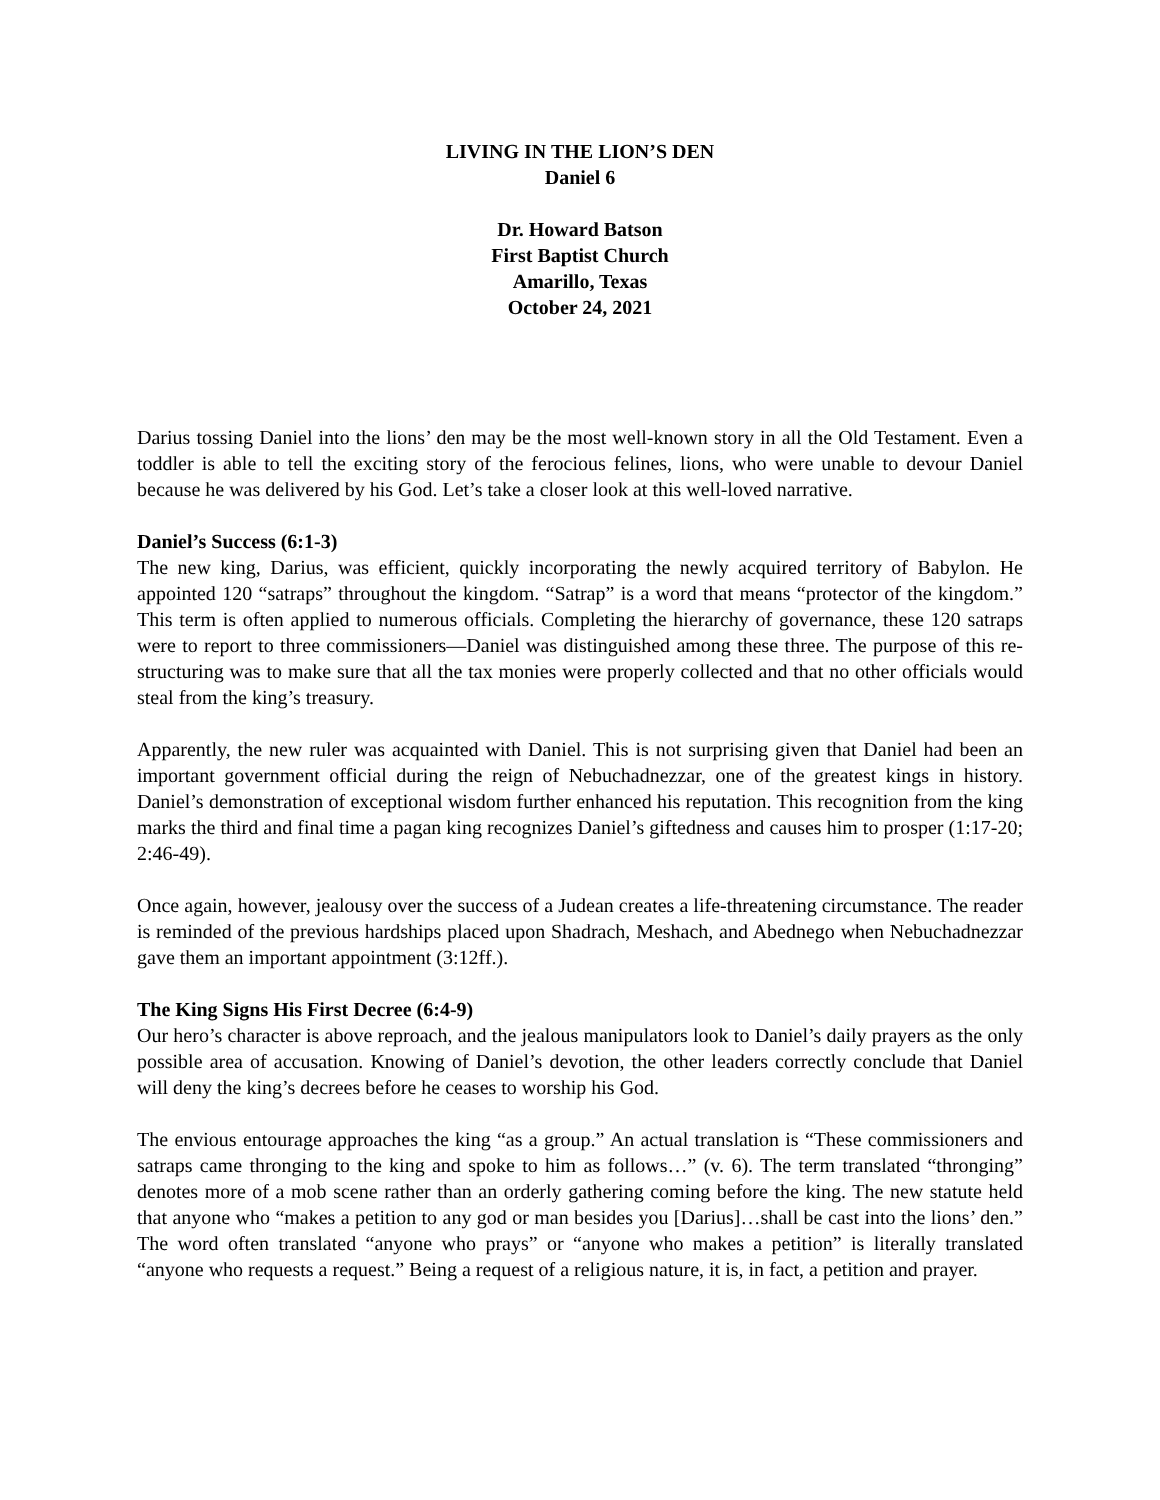LIVING IN THE LION’S DEN
Daniel 6
Dr. Howard Batson
First Baptist Church
Amarillo, Texas
October 24, 2021
Darius tossing Daniel into the lions’ den may be the most well-known story in all the Old Testament. Even a toddler is able to tell the exciting story of the ferocious felines, lions, who were unable to devour Daniel because he was delivered by his God. Let’s take a closer look at this well-loved narrative.
Daniel’s Success (6:1-3)
The new king, Darius, was efficient, quickly incorporating the newly acquired territory of Babylon. He appointed 120 “satraps” throughout the kingdom. “Satrap” is a word that means “protector of the kingdom.” This term is often applied to numerous officials. Completing the hierarchy of governance, these 120 satraps were to report to three commissioners—Daniel was distinguished among these three. The purpose of this re-structuring was to make sure that all the tax monies were properly collected and that no other officials would steal from the king’s treasury.
Apparently, the new ruler was acquainted with Daniel. This is not surprising given that Daniel had been an important government official during the reign of Nebuchadnezzar, one of the greatest kings in history. Daniel’s demonstration of exceptional wisdom further enhanced his reputation. This recognition from the king marks the third and final time a pagan king recognizes Daniel’s giftedness and causes him to prosper (1:17-20; 2:46-49).
Once again, however, jealousy over the success of a Judean creates a life-threatening circumstance. The reader is reminded of the previous hardships placed upon Shadrach, Meshach, and Abednego when Nebuchadnezzar gave them an important appointment (3:12ff.).
The King Signs His First Decree (6:4-9)
Our hero’s character is above reproach, and the jealous manipulators look to Daniel’s daily prayers as the only possible area of accusation. Knowing of Daniel’s devotion, the other leaders correctly conclude that Daniel will deny the king’s decrees before he ceases to worship his God.
The envious entourage approaches the king “as a group.” An actual translation is “These commissioners and satraps came thronging to the king and spoke to him as follows…” (v. 6). The term translated “thronging” denotes more of a mob scene rather than an orderly gathering coming before the king. The new statute held that anyone who “makes a petition to any god or man besides you [Darius]…shall be cast into the lions’ den.” The word often translated “anyone who prays” or “anyone who makes a petition” is literally translated “anyone who requests a request.” Being a request of a religious nature, it is, in fact, a petition and prayer.